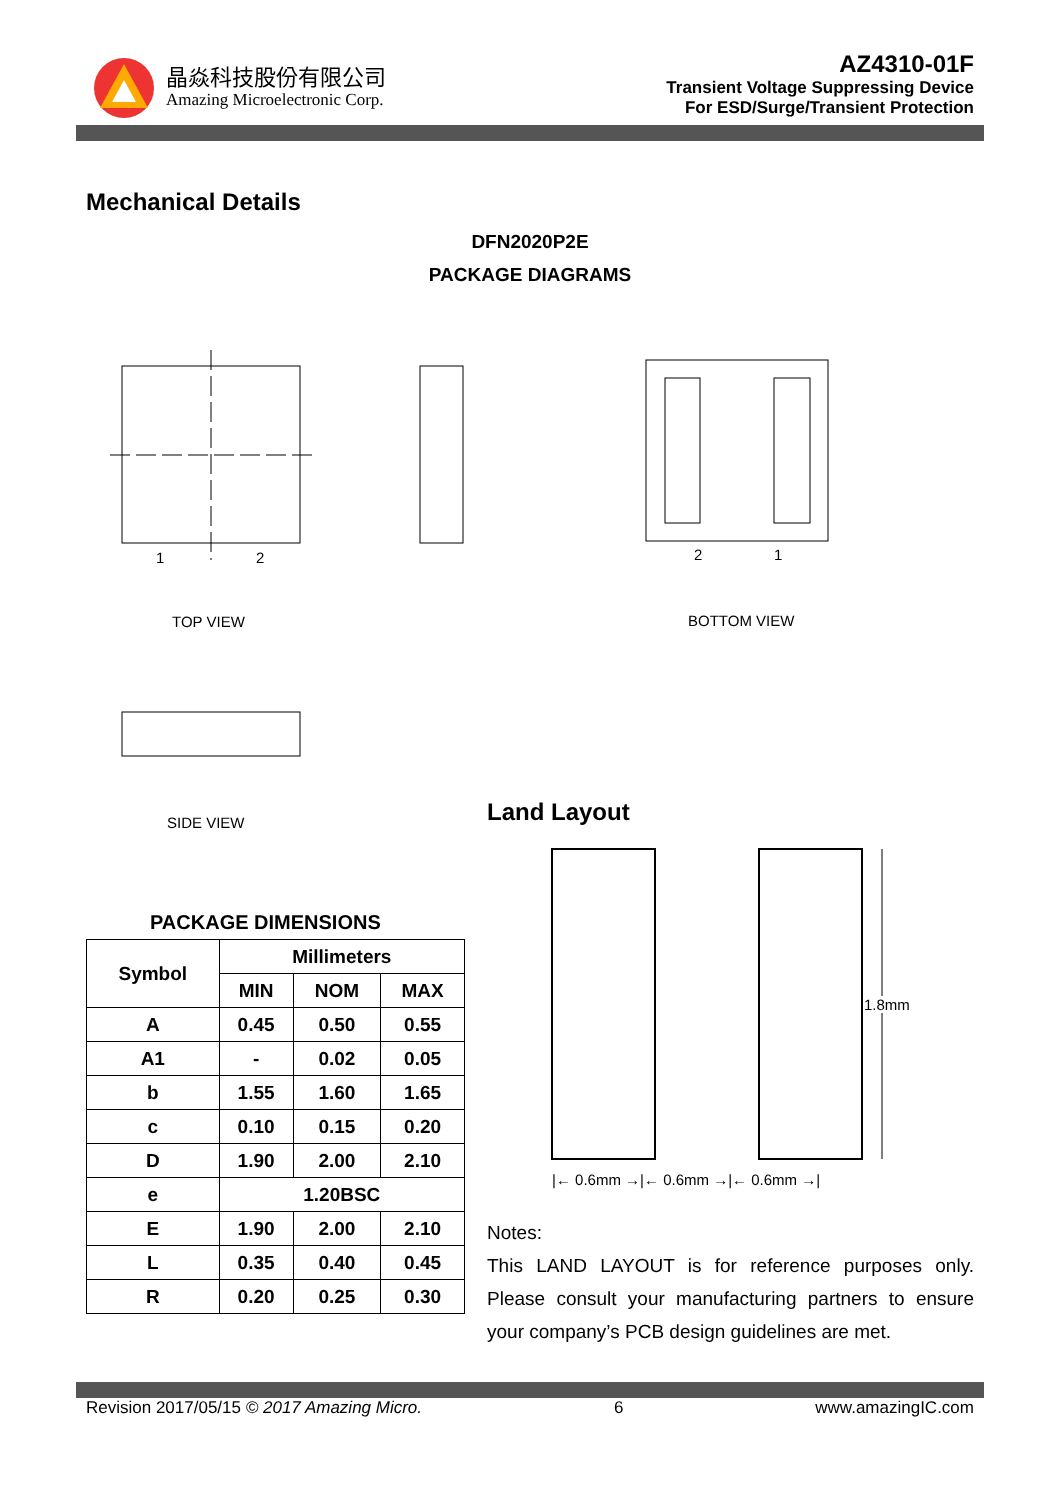晶焱科技股份有限公司
Amazing Microelectronic Corp.
AZ4310-01F
Transient Voltage Suppressing Device
For ESD/Surge/Transient Protection
Mechanical Details
DFN2020P2E
PACKAGE DIAGRAMS
1
2
2
1
TOP VIEW BOTTOM VIEW
SIDE VIEW Land Layout
1.8mm
|← 0.6mm →|← 0.6mm →|← 0.6mm →|
PACKAGE DIMENSIONS
| Symbol | Millimeters | | |
| --- | --- | --- | --- |
| | MIN | NOM | MAX |
| A | 0.45 | 0.50 | 0.55 |
| A1 | - | 0.02 | 0.05 |
| b | 1.55 | 1.60 | 1.65 |
| c | 0.10 | 0.15 | 0.20 |
| D | 1.90 | 2.00 | 2.10 |
| e | 1.20BSC | | |
| E | 1.90 | 2.00 | 2.10 |
| L | 0.35 | 0.40 | 0.45 |
| R | 0.20 | 0.25 | 0.30 |
Notes:
This LAND LAYOUT is for reference purposes only. Please consult your manufacturing partners to ensure your company’s PCB design guidelines are met.
Revision 2017/05/15 © 2017 Amazing Micro. 6 www.amazingIC.com